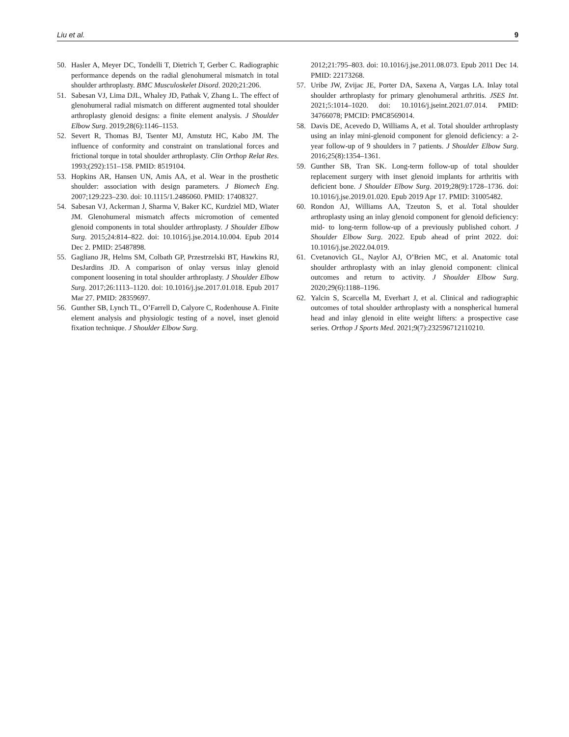Liu et al. 9
50. Hasler A, Meyer DC, Tondelli T, Dietrich T, Gerber C. Radiographic performance depends on the radial glenohumeral mismatch in total shoulder arthroplasty. BMC Musculoskelet Disord. 2020;21:206.
51. Sabesan VJ, Lima DJL, Whaley JD, Pathak V, Zhang L. The effect of glenohumeral radial mismatch on different augmented total shoulder arthroplasty glenoid designs: a finite element analysis. J Shoulder Elbow Surg. 2019;28(6):1146–1153.
52. Severt R, Thomas BJ, Tsenter MJ, Amstutz HC, Kabo JM. The influence of conformity and constraint on translational forces and frictional torque in total shoulder arthroplasty. Clin Orthop Relat Res. 1993;(292):151–158. PMID: 8519104.
53. Hopkins AR, Hansen UN, Amis AA, et al. Wear in the prosthetic shoulder: association with design parameters. J Biomech Eng. 2007;129:223–230. doi: 10.1115/1.2486060. PMID: 17408327.
54. Sabesan VJ, Ackerman J, Sharma V, Baker KC, Kurdziel MD, Wiater JM. Glenohumeral mismatch affects micromotion of cemented glenoid components in total shoulder arthroplasty. J Shoulder Elbow Surg. 2015;24:814–822. doi: 10.1016/j.jse.2014.10.004. Epub 2014 Dec 2. PMID: 25487898.
55. Gagliano JR, Helms SM, Colbath GP, Przestrzelski BT, Hawkins RJ, DesJardins JD. A comparison of onlay versus inlay glenoid component loosening in total shoulder arthroplasty. J Shoulder Elbow Surg. 2017;26:1113–1120. doi: 10.1016/j.jse.2017.01.018. Epub 2017 Mar 27. PMID: 28359697.
56. Gunther SB, Lynch TL, O’Farrell D, Calyore C, Rodenhouse A. Finite element analysis and physiologic testing of a novel, inset glenoid fixation technique. J Shoulder Elbow Surg.
2012;21:795–803. doi: 10.1016/j.jse.2011.08.073. Epub 2011 Dec 14. PMID: 22173268.
57. Uribe JW, Zvijac JE, Porter DA, Saxena A, Vargas LA. Inlay total shoulder arthroplasty for primary glenohumeral arthritis. JSES Int. 2021;5:1014–1020. doi: 10.1016/j.jseint.2021.07.014. PMID: 34766078; PMCID: PMC8569014.
58. Davis DE, Acevedo D, Williams A, et al. Total shoulder arthroplasty using an inlay mini-glenoid component for glenoid deficiency: a 2-year follow-up of 9 shoulders in 7 patients. J Shoulder Elbow Surg. 2016;25(8):1354–1361.
59. Gunther SB, Tran SK. Long-term follow-up of total shoulder replacement surgery with inset glenoid implants for arthritis with deficient bone. J Shoulder Elbow Surg. 2019;28(9):1728–1736. doi: 10.1016/j.jse.2019.01.020. Epub 2019 Apr 17. PMID: 31005482.
60. Rondon AJ, Williams AA, Tzeuton S, et al. Total shoulder arthroplasty using an inlay glenoid component for glenoid deficiency: mid- to long-term follow-up of a previously published cohort. J Shoulder Elbow Surg. 2022. Epub ahead of print 2022. doi: 10.1016/j.jse.2022.04.019.
61. Cvetanovich GL, Naylor AJ, O’Brien MC, et al. Anatomic total shoulder arthroplasty with an inlay glenoid component: clinical outcomes and return to activity. J Shoulder Elbow Surg. 2020;29(6):1188–1196.
62. Yalcin S, Scarcella M, Everhart J, et al. Clinical and radiographic outcomes of total shoulder arthroplasty with a nonspherical humeral head and inlay glenoid in elite weight lifters: a prospective case series. Orthop J Sports Med. 2021;9(7):232596712110210.